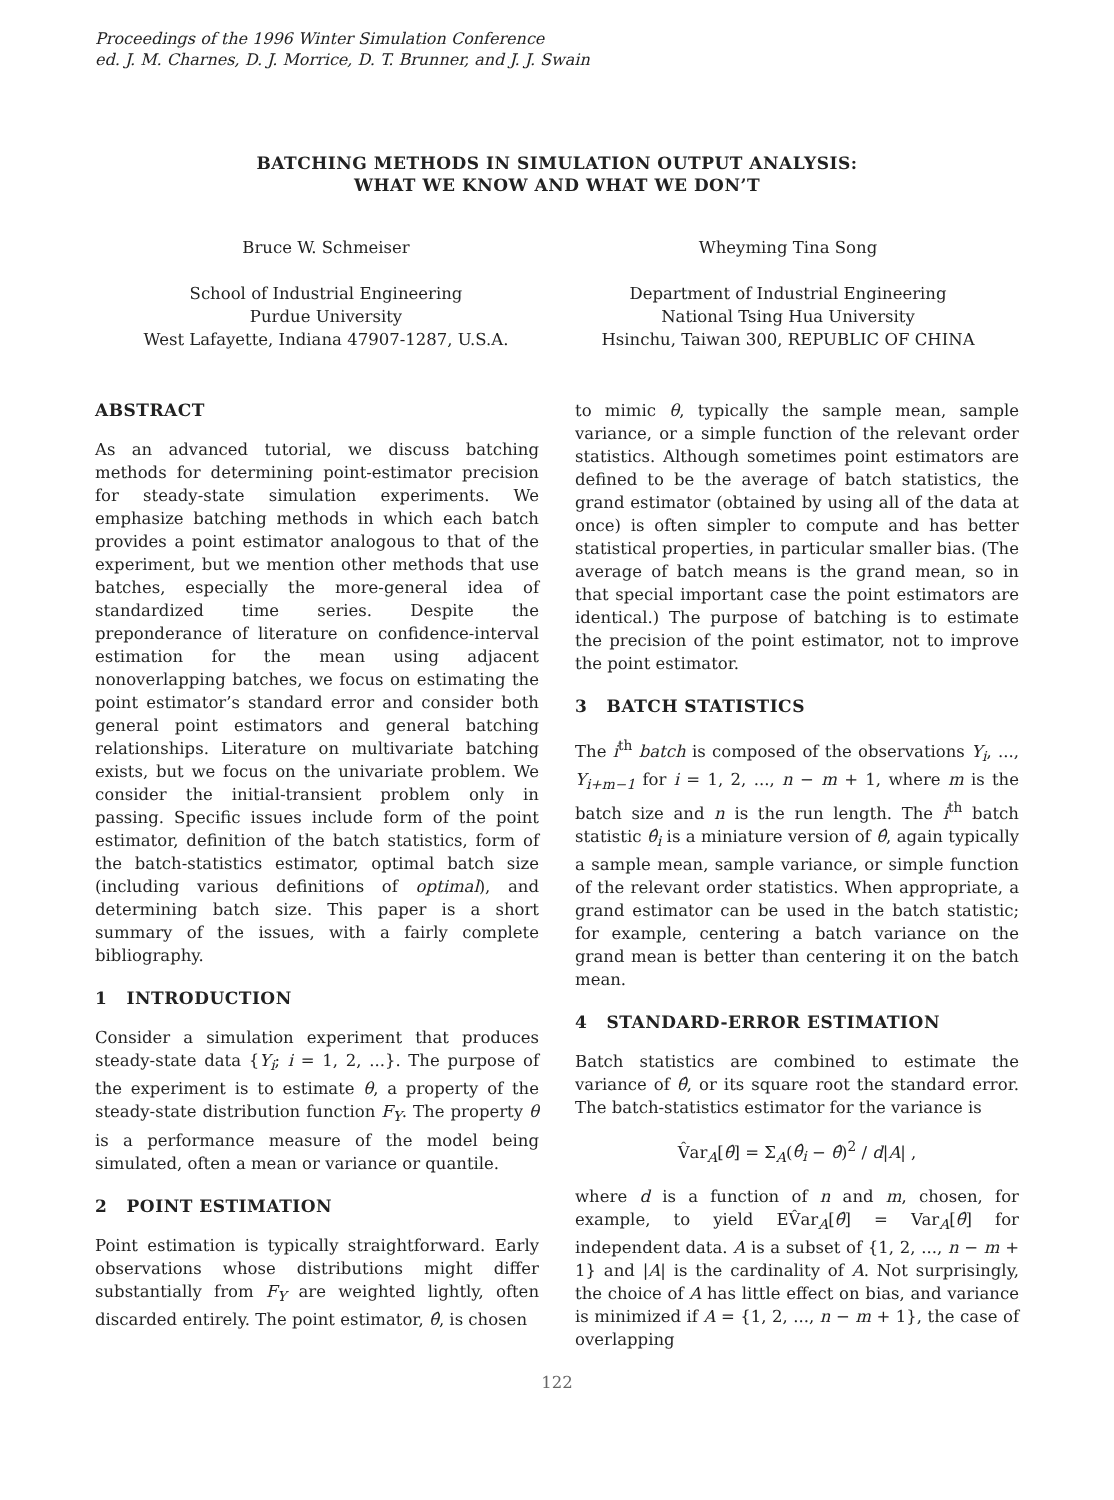Proceedings of the 1996 Winter Simulation Conference
ed. J. M. Charnes, D. J. Morrice, D. T. Brunner, and J. J. Swain
BATCHING METHODS IN SIMULATION OUTPUT ANALYSIS:
WHAT WE KNOW AND WHAT WE DON’T
Bruce W. Schmeiser
School of Industrial Engineering
Purdue University
West Lafayette, Indiana 47907-1287, U.S.A.
Wheyming Tina Song
Department of Industrial Engineering
National Tsing Hua University
Hsinchu, Taiwan 300, REPUBLIC OF CHINA
ABSTRACT
As an advanced tutorial, we discuss batching methods for determining point-estimator precision for steady-state simulation experiments. We emphasize batching methods in which each batch provides a point estimator analogous to that of the experiment, but we mention other methods that use batches, especially the more-general idea of standardized time series. Despite the preponderance of literature on confidence-interval estimation for the mean using adjacent nonoverlapping batches, we focus on estimating the point estimator’s standard error and consider both general point estimators and general batching relationships. Literature on multivariate batching exists, but we focus on the univariate problem. We consider the initial-transient problem only in passing. Specific issues include form of the point estimator, definition of the batch statistics, form of the batch-statistics estimator, optimal batch size (including various definitions of optimal), and determining batch size. This paper is a short summary of the issues, with a fairly complete bibliography.
1 INTRODUCTION
Consider a simulation experiment that produces steady-state data {Y<sub>i</sub>; i = 1, 2, ...}. The purpose of the experiment is to estimate θ, a property of the steady-state distribution function F<sub>Y</sub>. The property θ is a performance measure of the model being simulated, often a mean or variance or quantile.
2 POINT ESTIMATION
Point estimation is typically straightforward. Early observations whose distributions might differ substantially from F<sub>Y</sub> are weighted lightly, often discarded entirely. The point estimator, θ̂, is chosen
to mimic θ, typically the sample mean, sample variance, or a simple function of the relevant order statistics. Although sometimes point estimators are defined to be the average of batch statistics, the grand estimator (obtained by using all of the data at once) is often simpler to compute and has better statistical properties, in particular smaller bias. (The average of batch means is the grand mean, so in that special important case the point estimators are identical.) The purpose of batching is to estimate the precision of the point estimator, not to improve the point estimator.
3 BATCH STATISTICS
The i<sup>th</sup> batch is composed of the observations Y<sub>i</sub>, ..., Y<sub>i+m−1</sub> for i = 1, 2, ..., n − m + 1, where m is the batch size and n is the run length. The i<sup>th</sup> batch statistic θ̂<sub>i</sub> is a miniature version of θ̂, again typically a sample mean, sample variance, or simple function of the relevant order statistics. When appropriate, a grand estimator can be used in the batch statistic; for example, centering a batch variance on the grand mean is better than centering it on the batch mean.
4 STANDARD-ERROR ESTIMATION
Batch statistics are combined to estimate the variance of θ̂, or its square root the standard error. The batch-statistics estimator for the variance is
V̂ar<sub>A</sub>[θ̂] = Σ<sub>A</sub>(θ̂<sub>i</sub> − θ̂)<sup>2</sup> / d|A| ,
where d is a function of n and m, chosen, for example, to yield EV̂ar<sub>A</sub>[θ̂] = Var<sub>A</sub>[θ̂] for independent data. A is a subset of {1, 2, ..., n − m + 1} and |A| is the cardinality of A. Not surprisingly, the choice of A has little effect on bias, and variance is minimized if A = {1, 2, ..., n − m + 1}, the case of overlapping
122